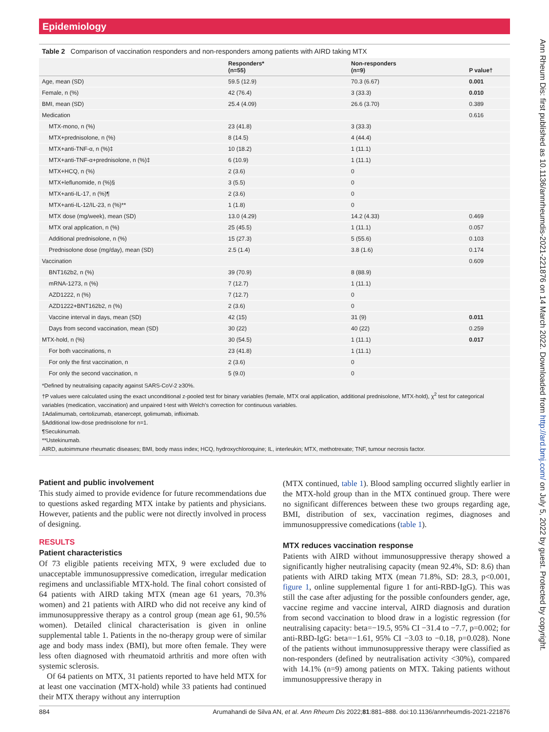Epidemiology
Table 2 Comparison of vaccination responders and non-responders among patients with AIRD taking MTX
| | Responders* (n=55) | Non-responders (n=9) | P value† |
| --- | --- | --- | --- |
| Age, mean (SD) | 59.5 (12.9) | 70.3 (6.67) | 0.001 |
| Female, n (%) | 42 (76.4) | 3 (33.3) | 0.010 |
| BMI, mean (SD) | 25.4 (4.09) | 26.6 (3.70) | 0.389 |
| Medication | | | 0.616 |
| MTX-mono, n (%) | 23 (41.8) | 3 (33.3) | |
| MTX+prednisolone, n (%) | 8 (14.5) | 4 (44.4) | |
| MTX+anti-TNF-α, n (%)‡ | 10 (18.2) | 1 (11.1) | |
| MTX+anti-TNF-α+prednisolone, n (%)‡ | 6 (10.9) | 1 (11.1) | |
| MTX+HCQ, n (%) | 2 (3.6) | 0 | |
| MTX+leflunomide, n (%)§ | 3 (5.5) | 0 | |
| MTX+anti-IL-17, n (%)¶ | 2 (3.6) | 0 | |
| MTX+anti-IL-12/IL-23, n (%)** | 1 (1.8) | 0 | |
| MTX dose (mg/week), mean (SD) | 13.0 (4.29) | 14.2 (4.33) | 0.469 |
| MTX oral application, n (%) | 25 (45.5) | 1 (11.1) | 0.057 |
| Additional prednisolone, n (%) | 15 (27.3) | 5 (55.6) | 0.103 |
| Prednisolone dose (mg/day), mean (SD) | 2.5 (1.4) | 3.8 (1.6) | 0.174 |
| Vaccination | | | 0.609 |
| BNT162b2, n (%) | 39 (70.9) | 8 (88.9) | |
| mRNA-1273, n (%) | 7 (12.7) | 1 (11.1) | |
| AZD1222, n (%) | 7 (12.7) | 0 | |
| AZD1222+BNT162b2, n (%) | 2 (3.6) | 0 | |
| Vaccine interval in days, mean (SD) | 42 (15) | 31 (9) | 0.011 |
| Days from second vaccination, mean (SD) | 30 (22) | 40 (22) | 0.259 |
| MTX-hold, n (%) | 30 (54.5) | 1 (11.1) | 0.017 |
| For both vaccinations, n | 23 (41.8) | 1 (11.1) | |
| For only the first vaccination, n | 2 (3.6) | 0 | |
| For only the second vaccination, n | 5 (9.0) | 0 | |
*Defined by neutralising capacity against SARS-CoV-2 ≥30%.
†P values were calculated using the exact unconditional z-pooled test for binary variables (female, MTX oral application, additional prednisolone, MTX-hold), χ<sup>2</sup> test for categorical variables (medication, vaccination) and unpaired t-test with Welch’s correction for continuous variables.
‡Adalimumab, certolizumab, etanercept, golimumab, infliximab.
§Additional low-dose prednisolone for n=1.
¶Secukinumab.
**Ustekinumab.
AIRD, autoimmune rheumatic diseases; BMI, body mass index; HCQ, hydroxychloroquine; IL, interleukin; MTX, methotrexate; TNF, tumour necrosis factor.
Patient and public involvement
This study aimed to provide evidence for future recommendations due to questions asked regarding MTX intake by patients and physicians. However, patients and the public were not directly involved in process of designing.
RESULTS
Patient characteristics
Of 73 eligible patients receiving MTX, 9 were excluded due to unacceptable immunosuppressive comedication, irregular medication regimens and unclassifiable MTX-hold. The final cohort consisted of 64 patients with AIRD taking MTX (mean age 61 years, 70.3% women) and 21 patients with AIRD who did not receive any kind of immunosuppressive therapy as a control group (mean age 61, 90.5% women). Detailed clinical characterisation is given in online supplemental table 1. Patients in the no-therapy group were of similar age and body mass index (BMI), but more often female. They were less often diagnosed with rheumatoid arthritis and more often with systemic sclerosis.
Of 64 patients on MTX, 31 patients reported to have held MTX for at least one vaccination (MTX-hold) while 33 patients had continued their MTX therapy without any interruption
(MTX continued, table 1). Blood sampling occurred slightly earlier in the MTX-hold group than in the MTX continued group. There were no significant differences between these two groups regarding age, BMI, distribution of sex, vaccination regimes, diagnoses and immunosuppressive comedications (table 1).
MTX reduces vaccination response
Patients with AIRD without immunosuppressive therapy showed a significantly higher neutralising capacity (mean 92.4%, SD: 8.6) than patients with AIRD taking MTX (mean 71.8%, SD: 28.3, p<0.001, figure 1, online supplemental figure 1 for anti-RBD-IgG). This was still the case after adjusting for the possible confounders gender, age, vaccine regime and vaccine interval, AIRD diagnosis and duration from second vaccination to blood draw in a logistic regression (for neutralising capacity: beta=−19.5, 95% CI −31.4 to −7.7, p=0.002; for anti-RBD-IgG: beta=−1.61, 95% CI −3.03 to −0.18, p=0.028). None of the patients without immunosuppressive therapy were classified as non-responders (defined by neutralisation activity <30%), compared with 14.1% (n=9) among patients on MTX. Taking patients without immunosuppressive therapy in
884 Arumahandi de Silva AN, et al. Ann Rheum Dis 2022;81:881–888. doi:10.1136/annrheumdis-2021-221876
Ann Rheum Dis: first published as 10.1136/annrheumdis-2021-221876 on 14 March 2022. Downloaded from http://ard.bmj.com/ on July 5, 2022 by guest. Protected by copyright.